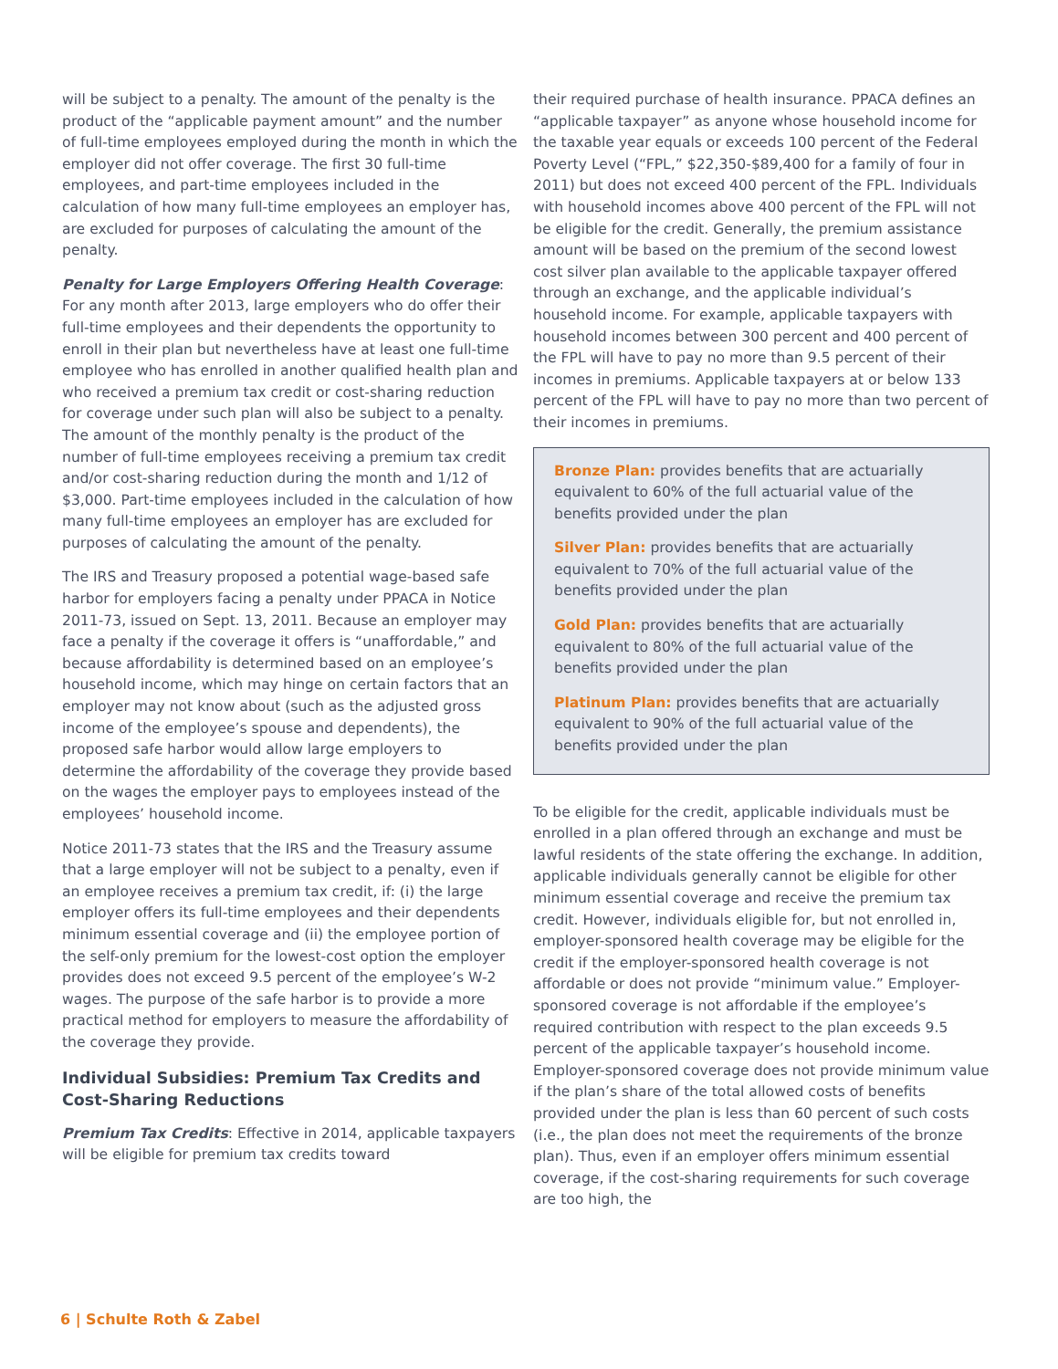will be subject to a penalty. The amount of the penalty is the product of the “applicable payment amount” and the number of full-time employees employed during the month in which the employer did not offer coverage. The first 30 full-time employees, and part-time employees included in the calculation of how many full-time employees an employer has, are excluded for purposes of calculating the amount of the penalty.
Penalty for Large Employers Offering Health Coverage: For any month after 2013, large employers who do offer their full-time employees and their dependents the opportunity to enroll in their plan but nevertheless have at least one full-time employee who has enrolled in another qualified health plan and who received a premium tax credit or cost-sharing reduction for coverage under such plan will also be subject to a penalty. The amount of the monthly penalty is the product of the number of full-time employees receiving a premium tax credit and/or cost-sharing reduction during the month and 1/12 of $3,000. Part-time employees included in the calculation of how many full-time employees an employer has are excluded for purposes of calculating the amount of the penalty.
The IRS and Treasury proposed a potential wage-based safe harbor for employers facing a penalty under PPACA in Notice 2011-73, issued on Sept. 13, 2011. Because an employer may face a penalty if the coverage it offers is “unaffordable,” and because affordability is determined based on an employee’s household income, which may hinge on certain factors that an employer may not know about (such as the adjusted gross income of the employee’s spouse and dependents), the proposed safe harbor would allow large employers to determine the affordability of the coverage they provide based on the wages the employer pays to employees instead of the employees’ household income.
Notice 2011-73 states that the IRS and the Treasury assume that a large employer will not be subject to a penalty, even if an employee receives a premium tax credit, if: (i) the large employer offers its full-time employees and their dependents minimum essential coverage and (ii) the employee portion of the self-only premium for the lowest-cost option the employer provides does not exceed 9.5 percent of the employee’s W-2 wages. The purpose of the safe harbor is to provide a more practical method for employers to measure the affordability of the coverage they provide.
Individual Subsidies: Premium Tax Credits and Cost-Sharing Reductions
Premium Tax Credits: Effective in 2014, applicable taxpayers will be eligible for premium tax credits toward
their required purchase of health insurance. PPACA defines an “applicable taxpayer” as anyone whose household income for the taxable year equals or exceeds 100 percent of the Federal Poverty Level (“FPL,” $22,350-$89,400 for a family of four in 2011) but does not exceed 400 percent of the FPL. Individuals with household incomes above 400 percent of the FPL will not be eligible for the credit. Generally, the premium assistance amount will be based on the premium of the second lowest cost silver plan available to the applicable taxpayer offered through an exchange, and the applicable individual’s household income. For example, applicable taxpayers with household incomes between 300 percent and 400 percent of the FPL will have to pay no more than 9.5 percent of their incomes in premiums. Applicable taxpayers at or below 133 percent of the FPL will have to pay no more than two percent of their incomes in premiums.
Bronze Plan: provides benefits that are actuarially equivalent to 60% of the full actuarial value of the benefits provided under the plan
Silver Plan: provides benefits that are actuarially equivalent to 70% of the full actuarial value of the benefits provided under the plan
Gold Plan: provides benefits that are actuarially equivalent to 80% of the full actuarial value of the benefits provided under the plan
Platinum Plan: provides benefits that are actuarially equivalent to 90% of the full actuarial value of the benefits provided under the plan
To be eligible for the credit, applicable individuals must be enrolled in a plan offered through an exchange and must be lawful residents of the state offering the exchange. In addition, applicable individuals generally cannot be eligible for other minimum essential coverage and receive the premium tax credit. However, individuals eligible for, but not enrolled in, employer-sponsored health coverage may be eligible for the credit if the employer-sponsored health coverage is not affordable or does not provide “minimum value.” Employer-sponsored coverage is not affordable if the employee’s required contribution with respect to the plan exceeds 9.5 percent of the applicable taxpayer’s household income. Employer-sponsored coverage does not provide minimum value if the plan’s share of the total allowed costs of benefits provided under the plan is less than 60 percent of such costs (i.e., the plan does not meet the requirements of the bronze plan). Thus, even if an employer offers minimum essential coverage, if the cost-sharing requirements for such coverage are too high, the
6 | Schulte Roth & Zabel